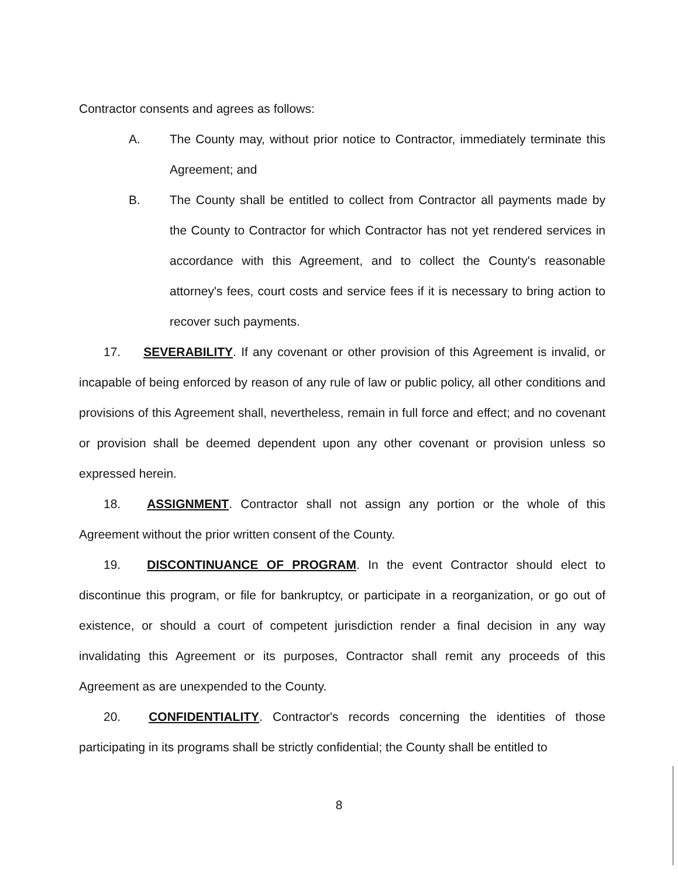Contractor consents and agrees as follows:
A. The County may, without prior notice to Contractor, immediately terminate this Agreement; and
B. The County shall be entitled to collect from Contractor all payments made by the County to Contractor for which Contractor has not yet rendered services in accordance with this Agreement, and to collect the County's reasonable attorney's fees, court costs and service fees if it is necessary to bring action to recover such payments.
17. SEVERABILITY. If any covenant or other provision of this Agreement is invalid, or incapable of being enforced by reason of any rule of law or public policy, all other conditions and provisions of this Agreement shall, nevertheless, remain in full force and effect; and no covenant or provision shall be deemed dependent upon any other covenant or provision unless so expressed herein.
18. ASSIGNMENT. Contractor shall not assign any portion or the whole of this Agreement without the prior written consent of the County.
19. DISCONTINUANCE OF PROGRAM. In the event Contractor should elect to discontinue this program, or file for bankruptcy, or participate in a reorganization, or go out of existence, or should a court of competent jurisdiction render a final decision in any way invalidating this Agreement or its purposes, Contractor shall remit any proceeds of this Agreement as are unexpended to the County.
20. CONFIDENTIALITY. Contractor's records concerning the identities of those participating in its programs shall be strictly confidential; the County shall be entitled to
8